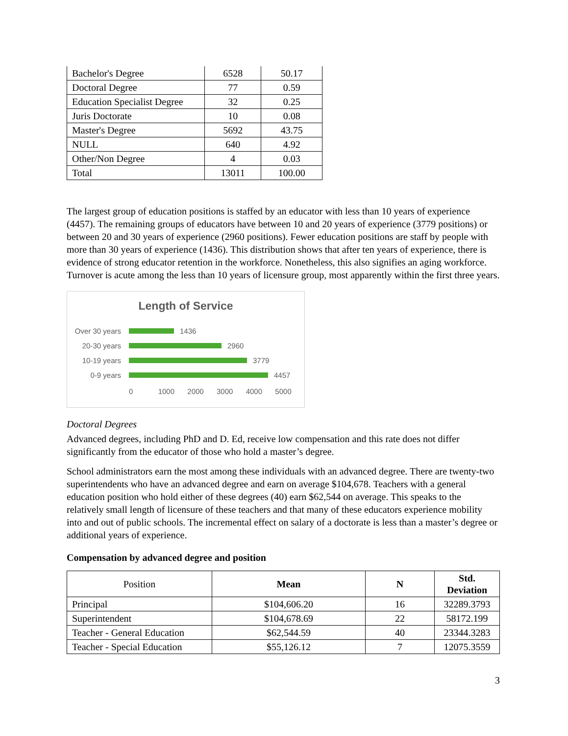| Bachelor's Degree | 6528 | 50.17 |
| Doctoral Degree | 77 | 0.59 |
| Education Specialist Degree | 32 | 0.25 |
| Juris Doctorate | 10 | 0.08 |
| Master's Degree | 5692 | 43.75 |
| NULL | 640 | 4.92 |
| Other/Non Degree | 4 | 0.03 |
| Total | 13011 | 100.00 |
The largest group of education positions is staffed by an educator with less than 10 years of experience (4457). The remaining groups of educators have between 10 and 20 years of experience (3779 positions) or between 20 and 30 years of experience (2960 positions). Fewer education positions are staff by people with more than 30 years of experience (1436). This distribution shows that after ten years of experience, there is evidence of strong educator retention in the workforce. Nonetheless, this also signifies an aging workforce. Turnover is acute among the less than 10 years of licensure group, most apparently within the first three years.
Length of Service
Over 30 years
1436
20-30 years 2960
10-19 years 3779
0-9 years 4457
0 1000 2000 3000 4000 5000
Doctoral Degrees
Advanced degrees, including PhD and D. Ed, receive low compensation and this rate does not differ significantly from the educator of those who hold a master’s degree.
School administrators earn the most among these individuals with an advanced degree. There are twenty-two superintendents who have an advanced degree and earn on average $104,678. Teachers with a general education position who hold either of these degrees (40) earn $62,544 on average. This speaks to the relatively small length of licensure of these teachers and that many of these educators experience mobility into and out of public schools. The incremental effect on salary of a doctorate is less than a master’s degree or additional years of experience.
Compensation by advanced degree and position
| Position | Mean | N | Std. Deviation |
| Principal | $104,606.20 | 16 | 32289.3793 |
| Superintendent | $104,678.69 | 22 | 58172.199 |
| Teacher - General Education | $62,544.59 | 40 | 23344.3283 |
| Teacher - Special Education | $55,126.12 | 7 | 12075.3559 |
3